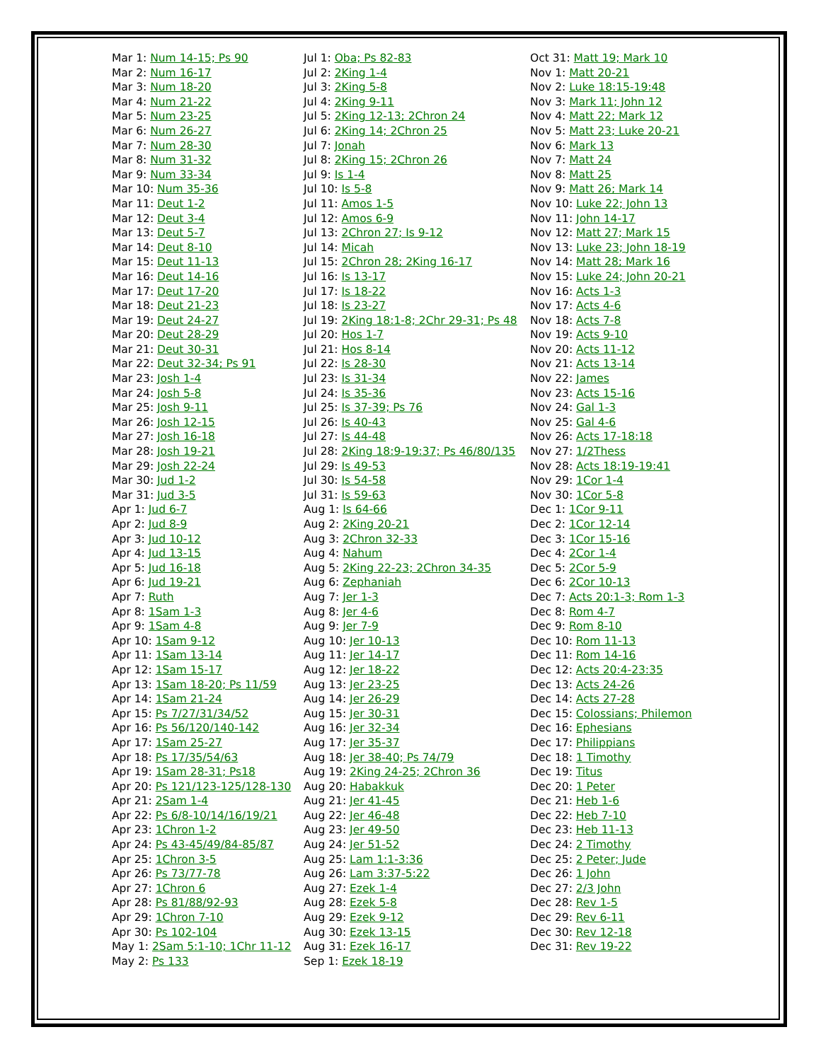Mar 1: Num 14-15; Ps 90
Mar 2: Num 16-17
Mar 3: Num 18-20
Mar 4: Num 21-22
Mar 5: Num 23-25
Mar 6: Num 26-27
Mar 7: Num 28-30
Mar 8: Num 31-32
Mar 9: Num 33-34
Mar 10: Num 35-36
Mar 11: Deut 1-2
Mar 12: Deut 3-4
Mar 13: Deut 5-7
Mar 14: Deut 8-10
Mar 15: Deut 11-13
Mar 16: Deut 14-16
Mar 17: Deut 17-20
Mar 18: Deut 21-23
Mar 19: Deut 24-27
Mar 20: Deut 28-29
Mar 21: Deut 30-31
Mar 22: Deut 32-34; Ps 91
Mar 23: Josh 1-4
Mar 24: Josh 5-8
Mar 25: Josh 9-11
Mar 26: Josh 12-15
Mar 27: Josh 16-18
Mar 28: Josh 19-21
Mar 29: Josh 22-24
Mar 30: Jud 1-2
Mar 31: Jud 3-5
Apr 1: Jud 6-7
Apr 2: Jud 8-9
Apr 3: Jud 10-12
Apr 4: Jud 13-15
Apr 5: Jud 16-18
Apr 6: Jud 19-21
Apr 7: Ruth
Apr 8: 1Sam 1-3
Apr 9: 1Sam 4-8
Apr 10: 1Sam 9-12
Apr 11: 1Sam 13-14
Apr 12: 1Sam 15-17
Apr 13: 1Sam 18-20; Ps 11/59
Apr 14: 1Sam 21-24
Apr 15: Ps 7/27/31/34/52
Apr 16: Ps 56/120/140-142
Apr 17: 1Sam 25-27
Apr 18: Ps 17/35/54/63
Apr 19: 1Sam 28-31; Ps18
Apr 20: Ps 121/123-125/128-130
Apr 21: 2Sam 1-4
Apr 22: Ps 6/8-10/14/16/19/21
Apr 23: 1Chron 1-2
Apr 24: Ps 43-45/49/84-85/87
Apr 25: 1Chron 3-5
Apr 26: Ps 73/77-78
Apr 27: 1Chron 6
Apr 28: Ps 81/88/92-93
Apr 29: 1Chron 7-10
Apr 30: Ps 102-104
May 1: 2Sam 5:1-10; 1Chr 11-12
May 2: Ps 133
Jul 1: Oba; Ps 82-83
Jul 2: 2King 1-4
Jul 3: 2King 5-8
Jul 4: 2King 9-11
Jul 5: 2King 12-13; 2Chron 24
Jul 6: 2King 14; 2Chron 25
Jul 7: Jonah
Jul 8: 2King 15; 2Chron 26
Jul 9: Is 1-4
Jul 10: Is 5-8
Jul 11: Amos 1-5
Jul 12: Amos 6-9
Jul 13: 2Chron 27; Is 9-12
Jul 14: Micah
Jul 15: 2Chron 28; 2King 16-17
Jul 16: Is 13-17
Jul 17: Is 18-22
Jul 18: Is 23-27
Jul 19: 2King 18:1-8; 2Chr 29-31; Ps 48
Jul 20: Hos 1-7
Jul 21: Hos 8-14
Jul 22: Is 28-30
Jul 23: Is 31-34
Jul 24: Is 35-36
Jul 25: Is 37-39; Ps 76
Jul 26: Is 40-43
Jul 27: Is 44-48
Jul 28: 2King 18:9-19:37; Ps 46/80/135
Jul 29: Is 49-53
Jul 30: Is 54-58
Jul 31: Is 59-63
Aug 1: Is 64-66
Aug 2: 2King 20-21
Aug 3: 2Chron 32-33
Aug 4: Nahum
Aug 5: 2King 22-23; 2Chron 34-35
Aug 6: Zephaniah
Aug 7: Jer 1-3
Aug 8: Jer 4-6
Aug 9: Jer 7-9
Aug 10: Jer 10-13
Aug 11: Jer 14-17
Aug 12: Jer 18-22
Aug 13: Jer 23-25
Aug 14: Jer 26-29
Aug 15: Jer 30-31
Aug 16: Jer 32-34
Aug 17: Jer 35-37
Aug 18: Jer 38-40; Ps 74/79
Aug 19: 2King 24-25; 2Chron 36
Aug 20: Habakkuk
Aug 21: Jer 41-45
Aug 22: Jer 46-48
Aug 23: Jer 49-50
Aug 24: Jer 51-52
Aug 25: Lam 1:1-3:36
Aug 26: Lam 3:37-5:22
Aug 27: Ezek 1-4
Aug 28: Ezek 5-8
Aug 29: Ezek 9-12
Aug 30: Ezek 13-15
Aug 31: Ezek 16-17
Sep 1: Ezek 18-19
Oct 31: Matt 19; Mark 10
Nov 1: Matt 20-21
Nov 2: Luke 18:15-19:48
Nov 3: Mark 11; John 12
Nov 4: Matt 22; Mark 12
Nov 5: Matt 23; Luke 20-21
Nov 6: Mark 13
Nov 7: Matt 24
Nov 8: Matt 25
Nov 9: Matt 26; Mark 14
Nov 10: Luke 22; John 13
Nov 11: John 14-17
Nov 12: Matt 27; Mark 15
Nov 13: Luke 23; John 18-19
Nov 14: Matt 28; Mark 16
Nov 15: Luke 24; John 20-21
Nov 16: Acts 1-3
Nov 17: Acts 4-6
Nov 18: Acts 7-8
Nov 19: Acts 9-10
Nov 20: Acts 11-12
Nov 21: Acts 13-14
Nov 22: James
Nov 23: Acts 15-16
Nov 24: Gal 1-3
Nov 25: Gal 4-6
Nov 26: Acts 17-18:18
Nov 27: 1/2Thess
Nov 28: Acts 18:19-19:41
Nov 29: 1Cor 1-4
Nov 30: 1Cor 5-8
Dec 1: 1Cor 9-11
Dec 2: 1Cor 12-14
Dec 3: 1Cor 15-16
Dec 4: 2Cor 1-4
Dec 5: 2Cor 5-9
Dec 6: 2Cor 10-13
Dec 7: Acts 20:1-3; Rom 1-3
Dec 8: Rom 4-7
Dec 9: Rom 8-10
Dec 10: Rom 11-13
Dec 11: Rom 14-16
Dec 12: Acts 20:4-23:35
Dec 13: Acts 24-26
Dec 14: Acts 27-28
Dec 15: Colossians; Philemon
Dec 16: Ephesians
Dec 17: Philippians
Dec 18: 1 Timothy
Dec 19: Titus
Dec 20: 1 Peter
Dec 21: Heb 1-6
Dec 22: Heb 7-10
Dec 23: Heb 11-13
Dec 24: 2 Timothy
Dec 25: 2 Peter; Jude
Dec 26: 1 John
Dec 27: 2/3 John
Dec 28: Rev 1-5
Dec 29: Rev 6-11
Dec 30: Rev 12-18
Dec 31: Rev 19-22